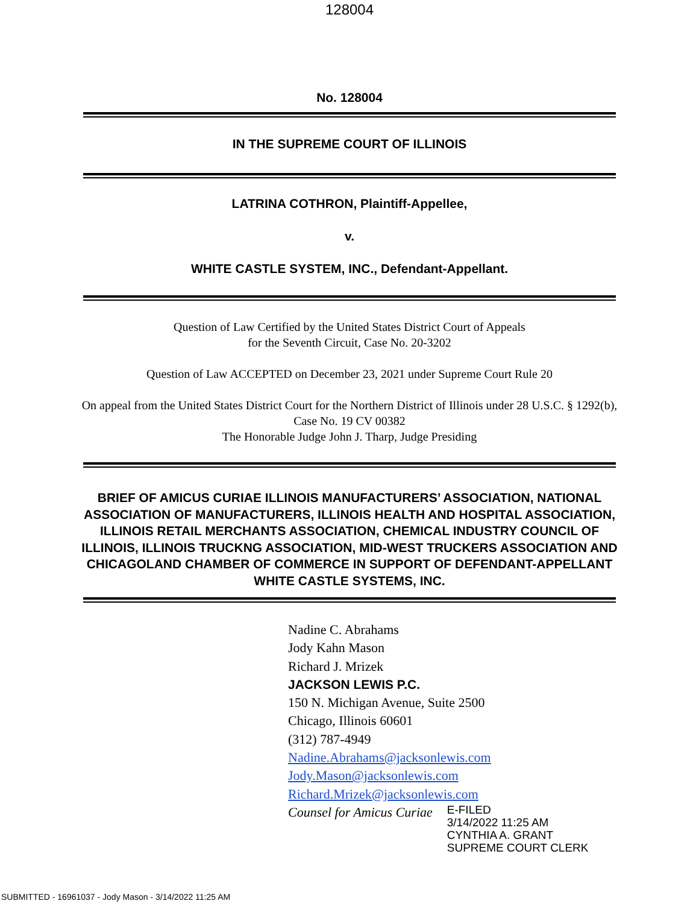128004
No. 128004
IN THE SUPREME COURT OF ILLINOIS
LATRINA COTHRON, Plaintiff-Appellee,
v.
WHITE CASTLE SYSTEM, INC., Defendant-Appellant.
Question of Law Certified by the United States District Court of Appeals
for the Seventh Circuit, Case No. 20-3202
Question of Law ACCEPTED on December 23, 2021 under Supreme Court Rule 20
On appeal from the United States District Court for the Northern District of Illinois under 28 U.S.C. § 1292(b), Case No. 19 CV 00382
The Honorable Judge John J. Tharp, Judge Presiding
BRIEF OF AMICUS CURIAE ILLINOIS MANUFACTURERS’ ASSOCIATION, NATIONAL ASSOCIATION OF MANUFACTURERS, ILLINOIS HEALTH AND HOSPITAL ASSOCIATION, ILLINOIS RETAIL MERCHANTS ASSOCIATION, CHEMICAL INDUSTRY COUNCIL OF ILLINOIS, ILLINOIS TRUCKNG ASSOCIATION, MID-WEST TRUCKERS ASSOCIATION AND CHICAGOLAND CHAMBER OF COMMERCE IN SUPPORT OF DEFENDANT-APPELLANT WHITE CASTLE SYSTEMS, INC.
Nadine C. Abrahams
Jody Kahn Mason
Richard J. Mrizek
JACKSON LEWIS P.C.
150 N. Michigan Avenue, Suite 2500
Chicago, Illinois 60601
(312) 787-4949
Nadine.Abrahams@jacksonlewis.com
Jody.Mason@jacksonlewis.com
Richard.Mrizek@jacksonlewis.com
Counsel for Amicus Curiae E-FILED
3/14/2022 11:25 AM
CYNTHIA A. GRANT
SUPREME COURT CLERK
SUBMITTED - 16961037 - Jody Mason - 3/14/2022 11:25 AM